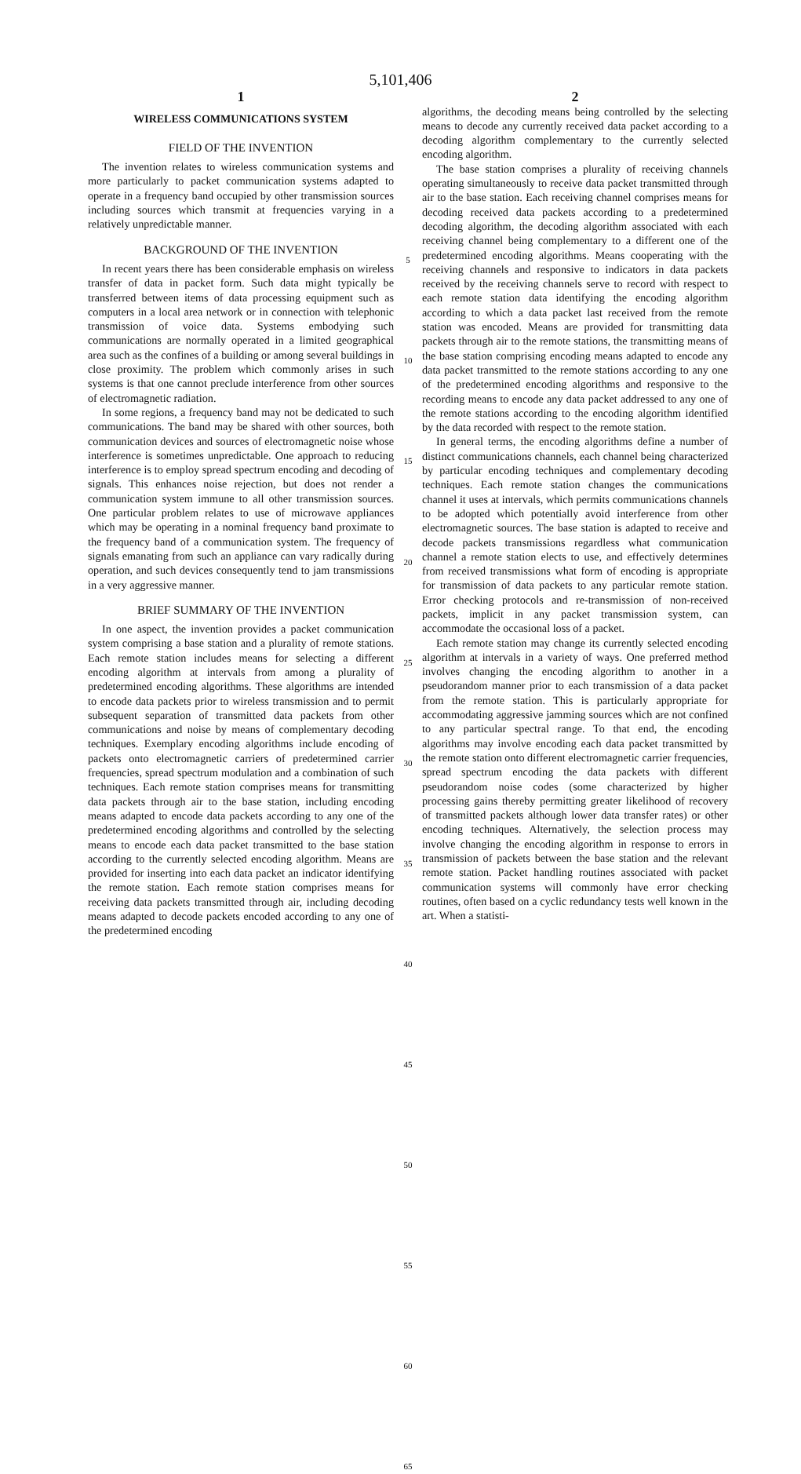5,101,406
1
WIRELESS COMMUNICATIONS SYSTEM
FIELD OF THE INVENTION
The invention relates to wireless communication systems and more particularly to packet communication systems adapted to operate in a frequency band occupied by other transmission sources including sources which transmit at frequencies varying in a relatively unpredictable manner.
BACKGROUND OF THE INVENTION
In recent years there has been considerable emphasis on wireless transfer of data in packet form. Such data might typically be transferred between items of data processing equipment such as computers in a local area network or in connection with telephonic transmission of voice data. Systems embodying such communications are normally operated in a limited geographical area such as the confines of a building or among several buildings in close proximity. The problem which commonly arises in such systems is that one cannot preclude interference from other sources of electromagnetic radiation.
In some regions, a frequency band may not be dedicated to such communications. The band may be shared with other sources, both communication devices and sources of electromagnetic noise whose interference is sometimes unpredictable. One approach to reducing interference is to employ spread spectrum encoding and decoding of signals. This enhances noise rejection, but does not render a communication system immune to all other transmission sources. One particular problem relates to use of microwave appliances which may be operating in a nominal frequency band proximate to the frequency band of a communication system. The frequency of signals emanating from such an appliance can vary radically during operation, and such devices consequently tend to jam transmissions in a very aggressive manner.
BRIEF SUMMARY OF THE INVENTION
In one aspect, the invention provides a packet communication system comprising a base station and a plurality of remote stations. Each remote station includes means for selecting a different encoding algorithm at intervals from among a plurality of predetermined encoding algorithms. These algorithms are intended to encode data packets prior to wireless transmission and to permit subsequent separation of transmitted data packets from other communications and noise by means of complementary decoding techniques. Exemplary encoding algorithms include encoding of packets onto electromagnetic carriers of predetermined carrier frequencies, spread spectrum modulation and a combination of such techniques. Each remote station comprises means for transmitting data packets through air to the base station, including encoding means adapted to encode data packets according to any one of the predetermined encoding algorithms and controlled by the selecting means to encode each data packet transmitted to the base station according to the currently selected encoding algorithm. Means are provided for inserting into each data packet an indicator identifying the remote station. Each remote station comprises means for receiving data packets transmitted through air, including decoding means adapted to decode packets encoded according to any one of the predetermined encoding
5
10
15
20
25
30
35
40
45
50
55
60
65
2
algorithms, the decoding means being controlled by the selecting means to decode any currently received data packet according to a decoding algorithm complementary to the currently selected encoding algorithm.
The base station comprises a plurality of receiving channels operating simultaneously to receive data packet transmitted through air to the base station. Each receiving channel comprises means for decoding received data packets according to a predetermined decoding algorithm, the decoding algorithm associated with each receiving channel being complementary to a different one of the predetermined encoding algorithms. Means cooperating with the receiving channels and responsive to indicators in data packets received by the receiving channels serve to record with respect to each remote station data identifying the encoding algorithm according to which a data packet last received from the remote station was encoded. Means are provided for transmitting data packets through air to the remote stations, the transmitting means of the base station comprising encoding means adapted to encode any data packet transmitted to the remote stations according to any one of the predetermined encoding algorithms and responsive to the recording means to encode any data packet addressed to any one of the remote stations according to the encoding algorithm identified by the data recorded with respect to the remote station.
In general terms, the encoding algorithms define a number of distinct communications channels, each channel being characterized by particular encoding techniques and complementary decoding techniques. Each remote station changes the communications channel it uses at intervals, which permits communications channels to be adopted which potentially avoid interference from other electromagnetic sources. The base station is adapted to receive and decode packets transmissions regardless what communication channel a remote station elects to use, and effectively determines from received transmissions what form of encoding is appropriate for transmission of data packets to any particular remote station. Error checking protocols and re-transmission of non-received packets, implicit in any packet transmission system, can accommodate the occasional loss of a packet.
Each remote station may change its currently selected encoding algorithm at intervals in a variety of ways. One preferred method involves changing the encoding algorithm to another in a pseudorandom manner prior to each transmission of a data packet from the remote station. This is particularly appropriate for accommodating aggressive jamming sources which are not confined to any particular spectral range. To that end, the encoding algorithms may involve encoding each data packet transmitted by the remote station onto different electromagnetic carrier frequencies, spread spectrum encoding the data packets with different pseudorandom noise codes (some characterized by higher processing gains thereby permitting greater likelihood of recovery of transmitted packets although lower data transfer rates) or other encoding techniques. Alternatively, the selection process may involve changing the encoding algorithm in response to errors in transmission of packets between the base station and the relevant remote station. Packet handling routines associated with packet communication systems will commonly have error checking routines, often based on a cyclic redundancy tests well known in the art. When a statisti-